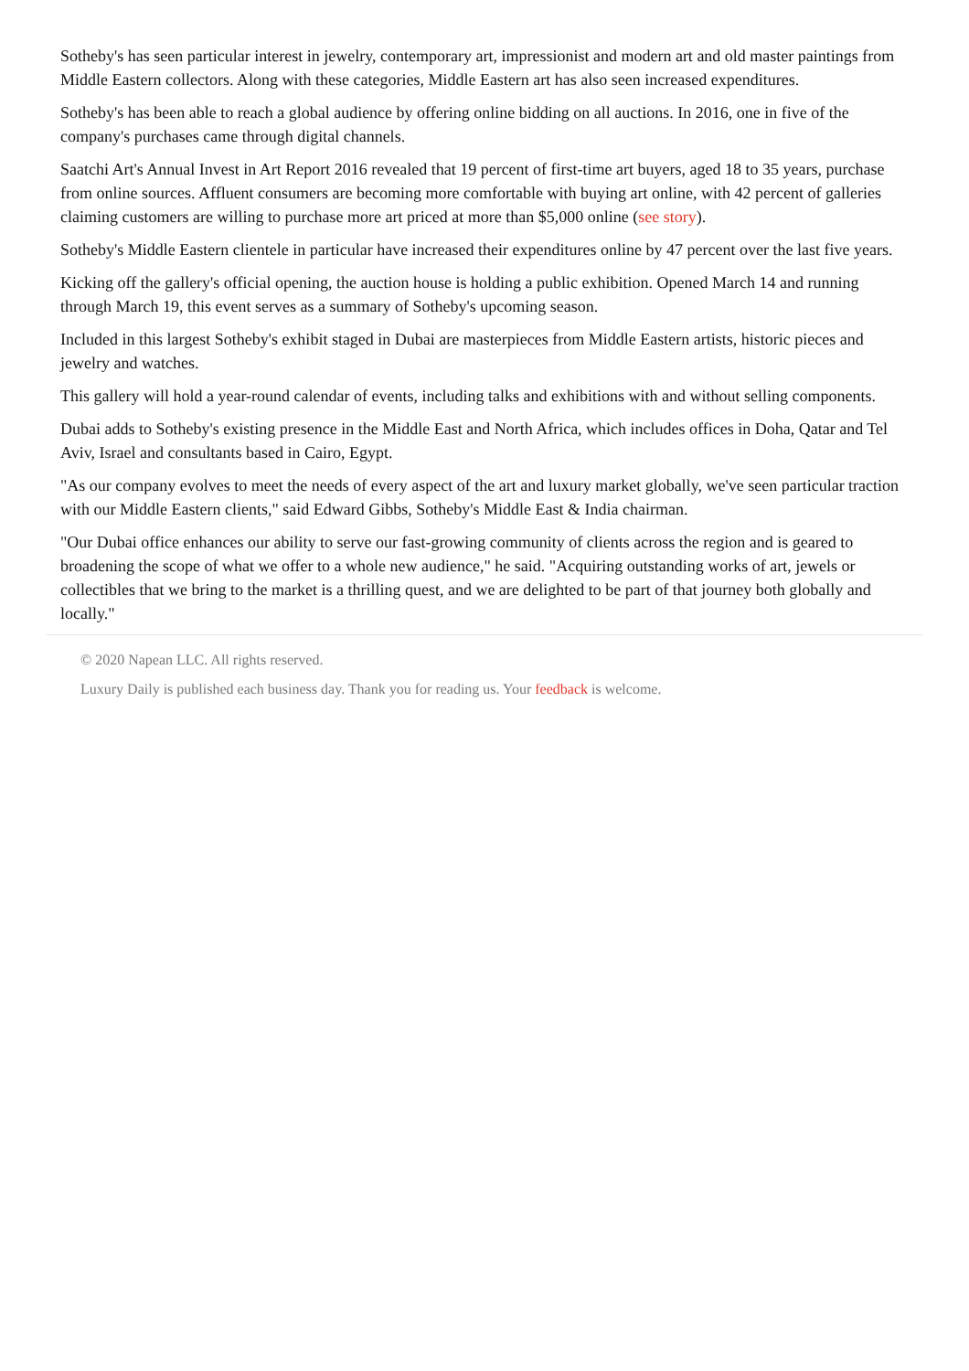Sotheby's has seen particular interest in jewelry, contemporary art, impressionist and modern art and old master paintings from Middle Eastern collectors. Along with these categories, Middle Eastern art has also seen increased expenditures.
Sotheby's has been able to reach a global audience by offering online bidding on all auctions. In 2016, one in five of the company's purchases came through digital channels.
Saatchi Art's Annual Invest in Art Report 2016 revealed that 19 percent of first-time art buyers, aged 18 to 35 years, purchase from online sources. Affluent consumers are becoming more comfortable with buying art online, with 42 percent of galleries claiming customers are willing to purchase more art priced at more than $5,000 online (see story).
Sotheby's Middle Eastern clientele in particular have increased their expenditures online by 47 percent over the last five years.
Kicking off the gallery's official opening, the auction house is holding a public exhibition. Opened March 14 and running through March 19, this event serves as a summary of Sotheby's upcoming season.
Included in this largest Sotheby's exhibit staged in Dubai are masterpieces from Middle Eastern artists, historic pieces and jewelry and watches.
This gallery will hold a year-round calendar of events, including talks and exhibitions with and without selling components.
Dubai adds to Sotheby's existing presence in the Middle East and North Africa, which includes offices in Doha, Qatar and Tel Aviv, Israel and consultants based in Cairo, Egypt.
"As our company evolves to meet the needs of every aspect of the art and luxury market globally, we've seen particular traction with our Middle Eastern clients," said Edward Gibbs, Sotheby's Middle East & India chairman.
"Our Dubai office enhances our ability to serve our fast-growing community of clients across the region and is geared to broadening the scope of what we offer to a whole new audience," he said. "Acquiring outstanding works of art, jewels or collectibles that we bring to the market is a thrilling quest, and we are delighted to be part of that journey both globally and locally."
© 2020 Napean LLC. All rights reserved.
Luxury Daily is published each business day. Thank you for reading us. Your feedback is welcome.